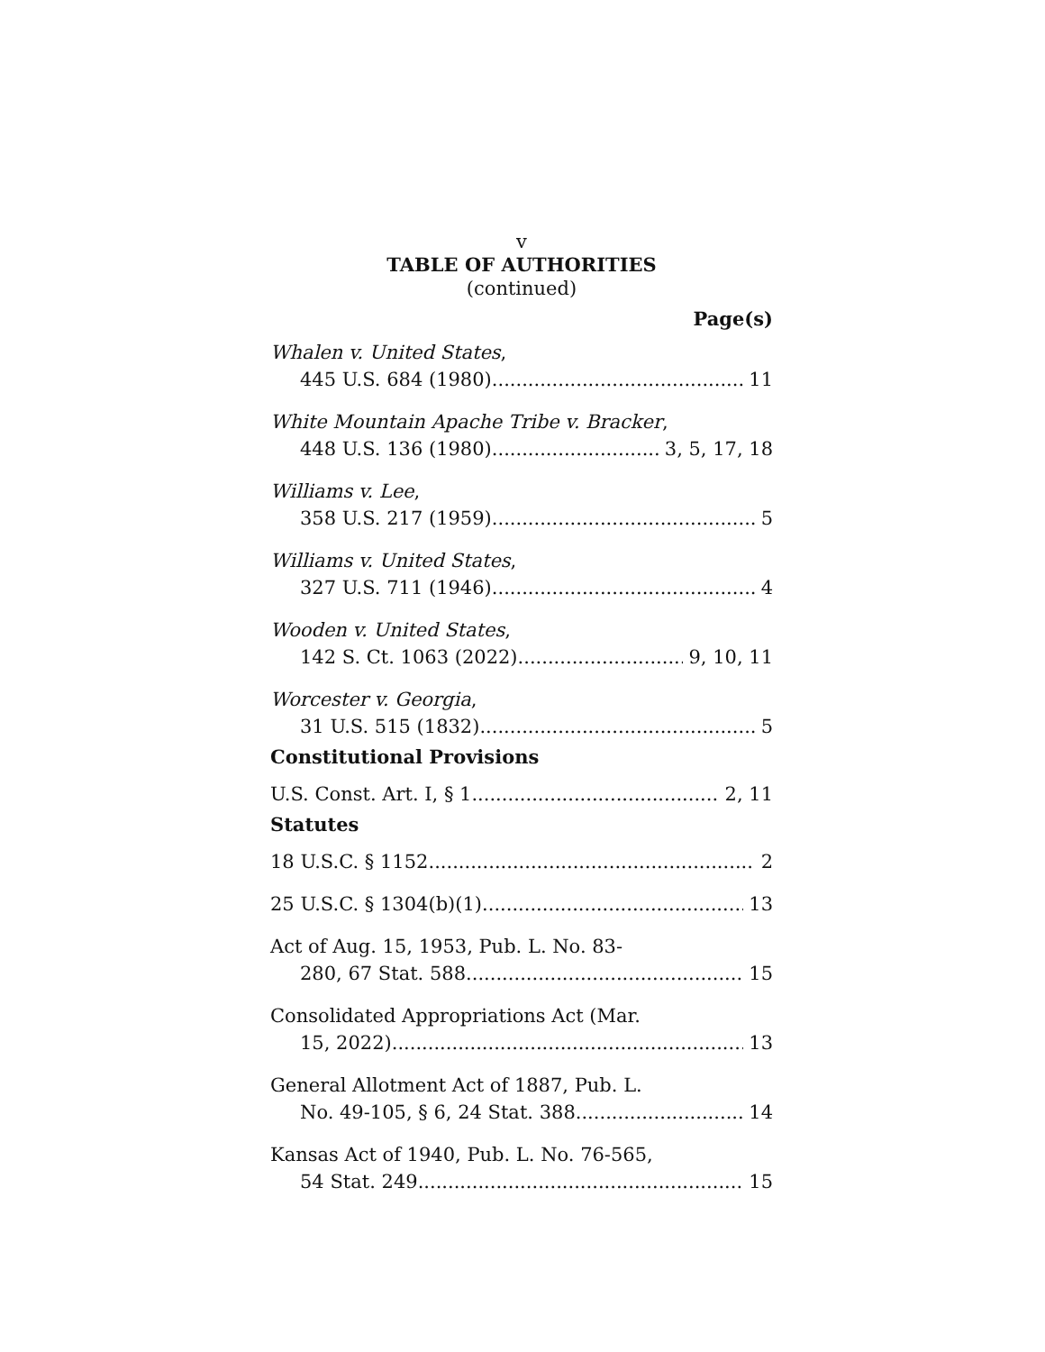v
TABLE OF AUTHORITIES
(continued)
Page(s)
Whalen v. United States,
445 U.S. 684 (1980) 11
White Mountain Apache Tribe v. Bracker,
448 U.S. 136 (1980) 3, 5, 17, 18
Williams v. Lee,
358 U.S. 217 (1959) 5
Williams v. United States,
327 U.S. 711 (1946) 4
Wooden v. United States,
142 S. Ct. 1063 (2022) 9, 10, 11
Worcester v. Georgia,
31 U.S. 515 (1832) 5
Constitutional Provisions
U.S. Const. Art. I, § 1 2, 11
Statutes
18 U.S.C. § 1152 2
25 U.S.C. § 1304(b)(1) 13
Act of Aug. 15, 1953, Pub. L. No. 83-
280, 67 Stat. 588 15
Consolidated Appropriations Act (Mar.
15, 2022) 13
General Allotment Act of 1887, Pub. L.
No. 49-105, § 6, 24 Stat. 388 14
Kansas Act of 1940, Pub. L. No. 76-565,
54 Stat. 249 15